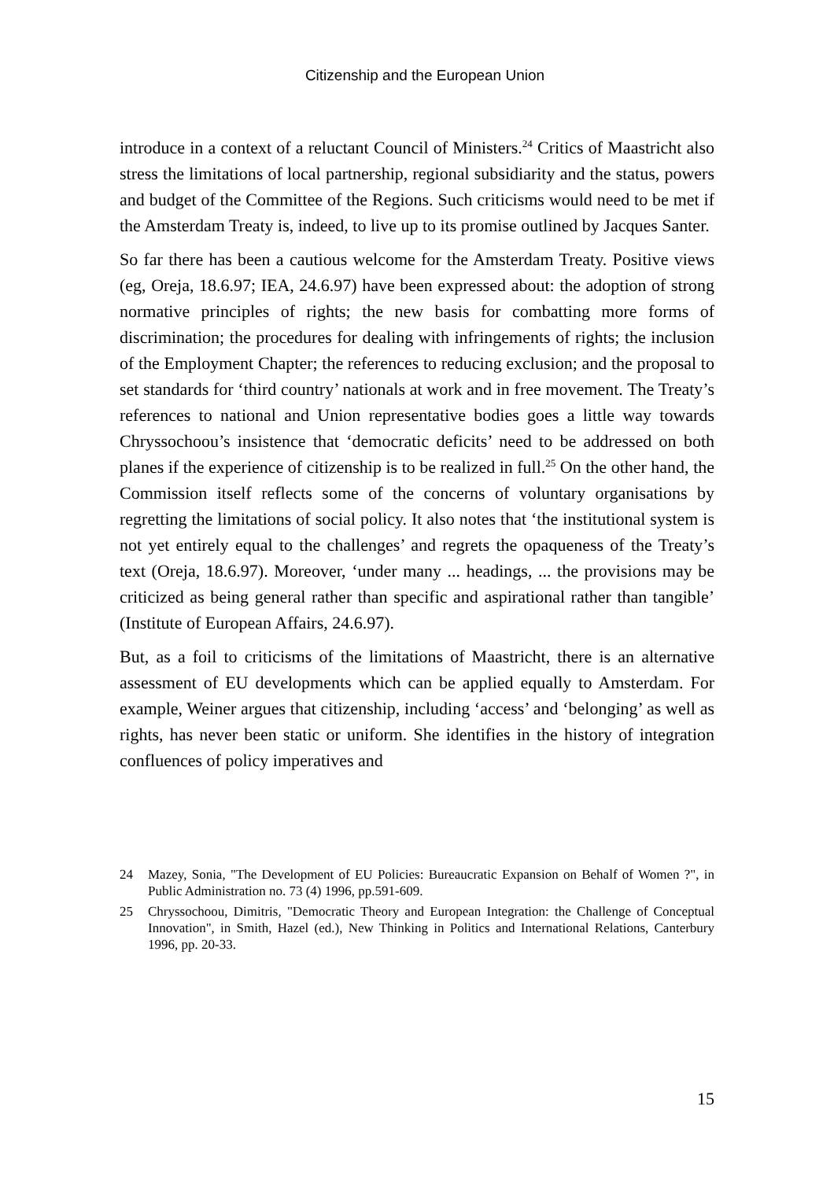Citizenship and the European Union
introduce in a context of a reluctant Council of Ministers.<sup>24</sup> Critics of Maastricht also stress the limitations of local partnership, regional subsidiarity and the status, powers and budget of the Committee of the Regions. Such criticisms would need to be met if the Amsterdam Treaty is, indeed, to live up to its promise outlined by Jacques Santer.
So far there has been a cautious welcome for the Amsterdam Treaty. Positive views (eg, Oreja, 18.6.97; IEA, 24.6.97) have been expressed about: the adoption of strong normative principles of rights; the new basis for combatting more forms of discrimination; the procedures for dealing with infringements of rights; the inclusion of the Employment Chapter; the references to reducing exclusion; and the proposal to set standards for ‘third country’ nationals at work and in free movement. The Treaty’s references to national and Union representative bodies goes a little way towards Chryssochoou’s insistence that ‘democratic deficits’ need to be addressed on both planes if the experience of citizenship is to be realized in full.<sup>25</sup> On the other hand, the Commission itself reflects some of the concerns of voluntary organisations by regretting the limitations of social policy. It also notes that ‘the institutional system is not yet entirely equal to the challenges’ and regrets the opaqueness of the Treaty’s text (Oreja, 18.6.97). Moreover, ‘under many ... headings, ... the provisions may be criticized as being general rather than specific and aspirational rather than tangible’ (Institute of European Affairs, 24.6.97).
But, as a foil to criticisms of the limitations of Maastricht, there is an alternative assessment of EU developments which can be applied equally to Amsterdam. For example, Weiner argues that citizenship, including ‘access’ and ‘belonging’ as well as rights, has never been static or uniform. She identifies in the history of integration confluences of policy imperatives and
24 Mazey, Sonia, "The Development of EU Policies: Bureaucratic Expansion on Behalf of Women ?", in Public Administration no. 73 (4) 1996, pp.591-609.
25 Chryssochoou, Dimitris, "Democratic Theory and European Integration: the Challenge of Conceptual Innovation", in Smith, Hazel (ed.), New Thinking in Politics and International Relations, Canterbury 1996, pp. 20-33.
15